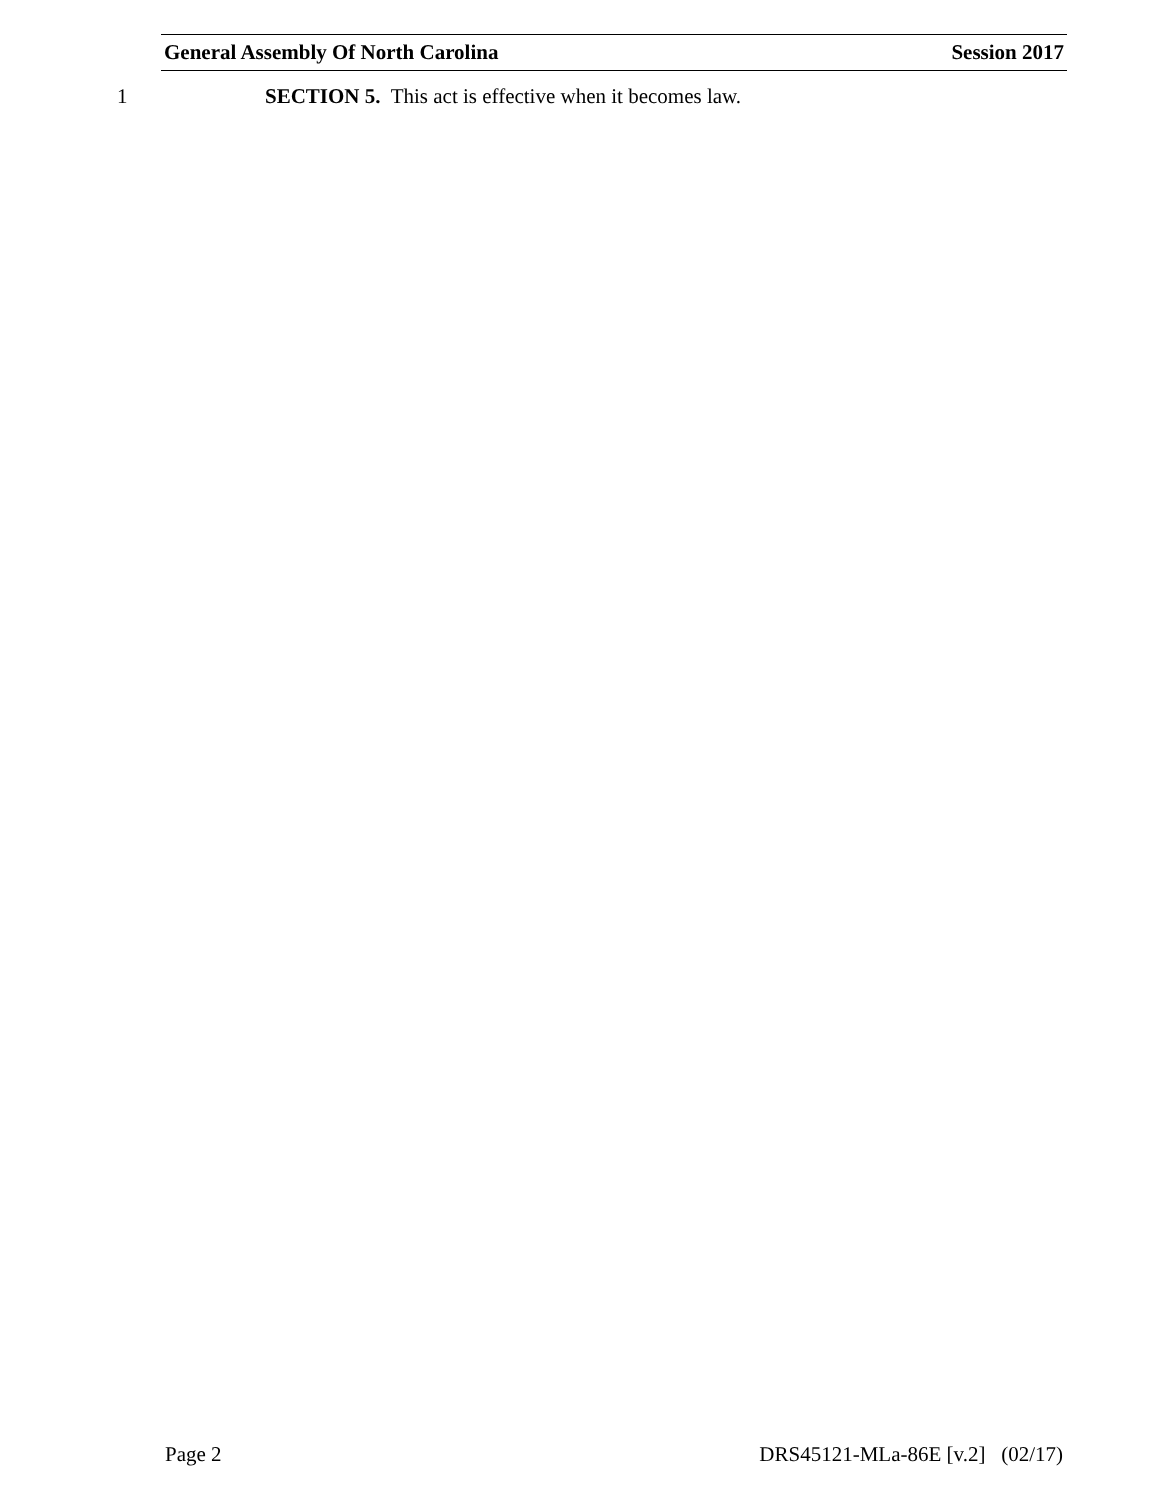General Assembly Of North Carolina Session 2017
1 SECTION 5. This act is effective when it becomes law.
Page 2 DRS45121-MLa-86E [v.2] (02/17)